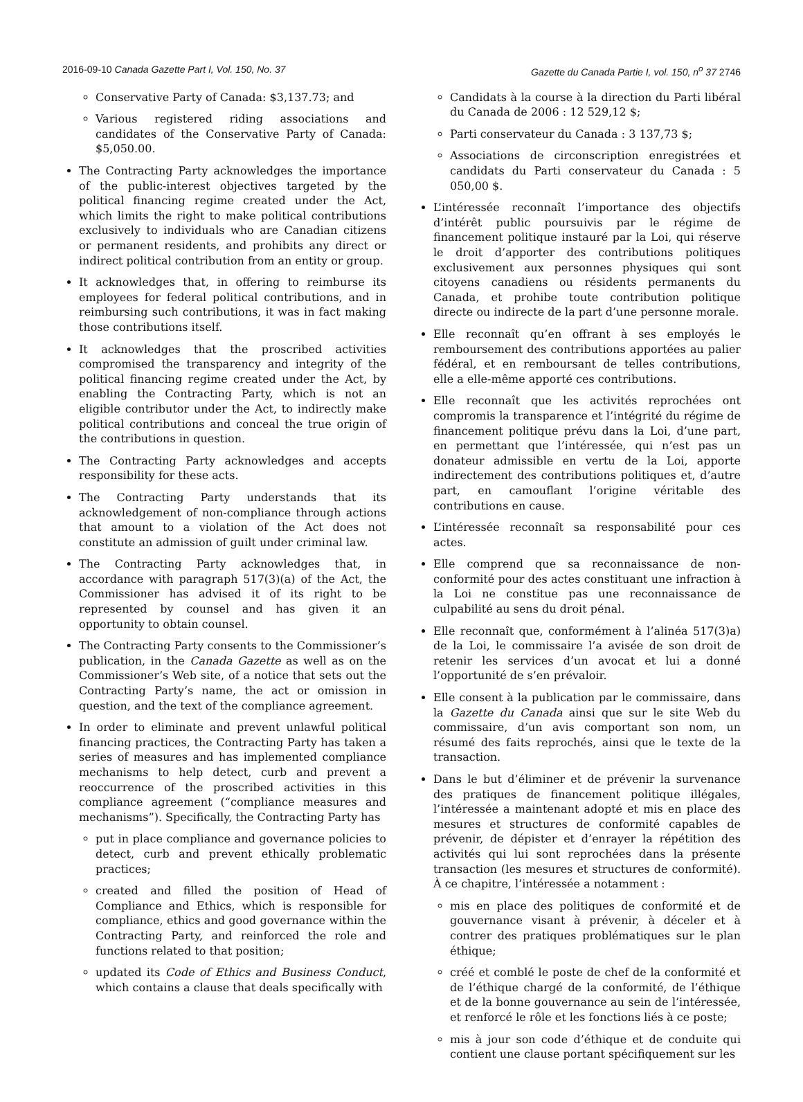2016-09-10 Canada Gazette Part I, Vol. 150, No. 37 Gazette du Canada Partie I, vol. 150, n<sup>o</sup> 37 2746
Conservative Party of Canada: $3,137.73; and
Various registered riding associations and candidates of the Conservative Party of Canada: $5,050.00.
The Contracting Party acknowledges the importance of the public-interest objectives targeted by the political financing regime created under the Act, which limits the right to make political contributions exclusively to individuals who are Canadian citizens or permanent residents, and prohibits any direct or indirect political contribution from an entity or group.
It acknowledges that, in offering to reimburse its employees for federal political contributions, and in reimbursing such contributions, it was in fact making those contributions itself.
It acknowledges that the proscribed activities compromised the transparency and integrity of the political financing regime created under the Act, by enabling the Contracting Party, which is not an eligible contributor under the Act, to indirectly make political contributions and conceal the true origin of the contributions in question.
The Contracting Party acknowledges and accepts responsibility for these acts.
The Contracting Party understands that its acknowledgement of non-compliance through actions that amount to a violation of the Act does not constitute an admission of guilt under criminal law.
The Contracting Party acknowledges that, in accordance with paragraph 517(3)(a) of the Act, the Commissioner has advised it of its right to be represented by counsel and has given it an opportunity to obtain counsel.
The Contracting Party consents to the Commissioner’s publication, in the Canada Gazette as well as on the Commissioner’s Web site, of a notice that sets out the Contracting Party’s name, the act or omission in question, and the text of the compliance agreement.
In order to eliminate and prevent unlawful political financing practices, the Contracting Party has taken a series of measures and has implemented compliance mechanisms to help detect, curb and prevent a reoccurrence of the proscribed activities in this compliance agreement (“compliance measures and mechanisms”). Specifically, the Contracting Party has
put in place compliance and governance policies to detect, curb and prevent ethically problematic practices;
created and filled the position of Head of Compliance and Ethics, which is responsible for compliance, ethics and good governance within the Contracting Party, and reinforced the role and functions related to that position;
updated its Code of Ethics and Business Conduct, which contains a clause that deals specifically with
Candidats à la course à la direction du Parti libéral du Canada de 2006 : 12 529,12 $;
Parti conservateur du Canada : 3 137,73 $;
Associations de circonscription enregistrées et candidats du Parti conservateur du Canada : 5 050,00 $.
L’intéressée reconnaît l’importance des objectifs d’intérêt public poursuivis par le régime de financement politique instauré par la Loi, qui réserve le droit d’apporter des contributions politiques exclusivement aux personnes physiques qui sont citoyens canadiens ou résidents permanents du Canada, et prohibe toute contribution politique directe ou indirecte de la part d’une personne morale.
Elle reconnaît qu’en offrant à ses employés le remboursement des contributions apportées au palier fédéral, et en remboursant de telles contributions, elle a elle-même apporté ces contributions.
Elle reconnaît que les activités reprochées ont compromis la transparence et l’intégrité du régime de financement politique prévu dans la Loi, d’une part, en permettant que l’intéressée, qui n’est pas un donateur admissible en vertu de la Loi, apporte indirectement des contributions politiques et, d’autre part, en camouflant l’origine véritable des contributions en cause.
L’intéressée reconnaît sa responsabilité pour ces actes.
Elle comprend que sa reconnaissance de non-conformité pour des actes constituant une infraction à la Loi ne constitue pas une reconnaissance de culpabilité au sens du droit pénal.
Elle reconnaît que, conformément à l’alinéa 517(3)a) de la Loi, le commissaire l’a avisée de son droit de retenir les services d’un avocat et lui a donné l’opportunité de s’en prévaloir.
Elle consent à la publication par le commissaire, dans la Gazette du Canada ainsi que sur le site Web du commissaire, d’un avis comportant son nom, un résumé des faits reprochés, ainsi que le texte de la transaction.
Dans le but d’éliminer et de prévenir la survenance des pratiques de financement politique illégales, l’intéressée a maintenant adopté et mis en place des mesures et structures de conformité capables de prévenir, de dépister et d’enrayer la répétition des activités qui lui sont reprochées dans la présente transaction (les mesures et structures de conformité). À ce chapitre, l’intéressée a notamment :
mis en place des politiques de conformité et de gouvernance visant à prévenir, à déceler et à contrer des pratiques problématiques sur le plan éthique;
créé et comblé le poste de chef de la conformité et de l’éthique chargé de la conformité, de l’éthique et de la bonne gouvernance au sein de l’intéressée, et renforcé le rôle et les fonctions liés à ce poste;
mis à jour son code d’éthique et de conduite qui contient une clause portant spécifiquement sur les